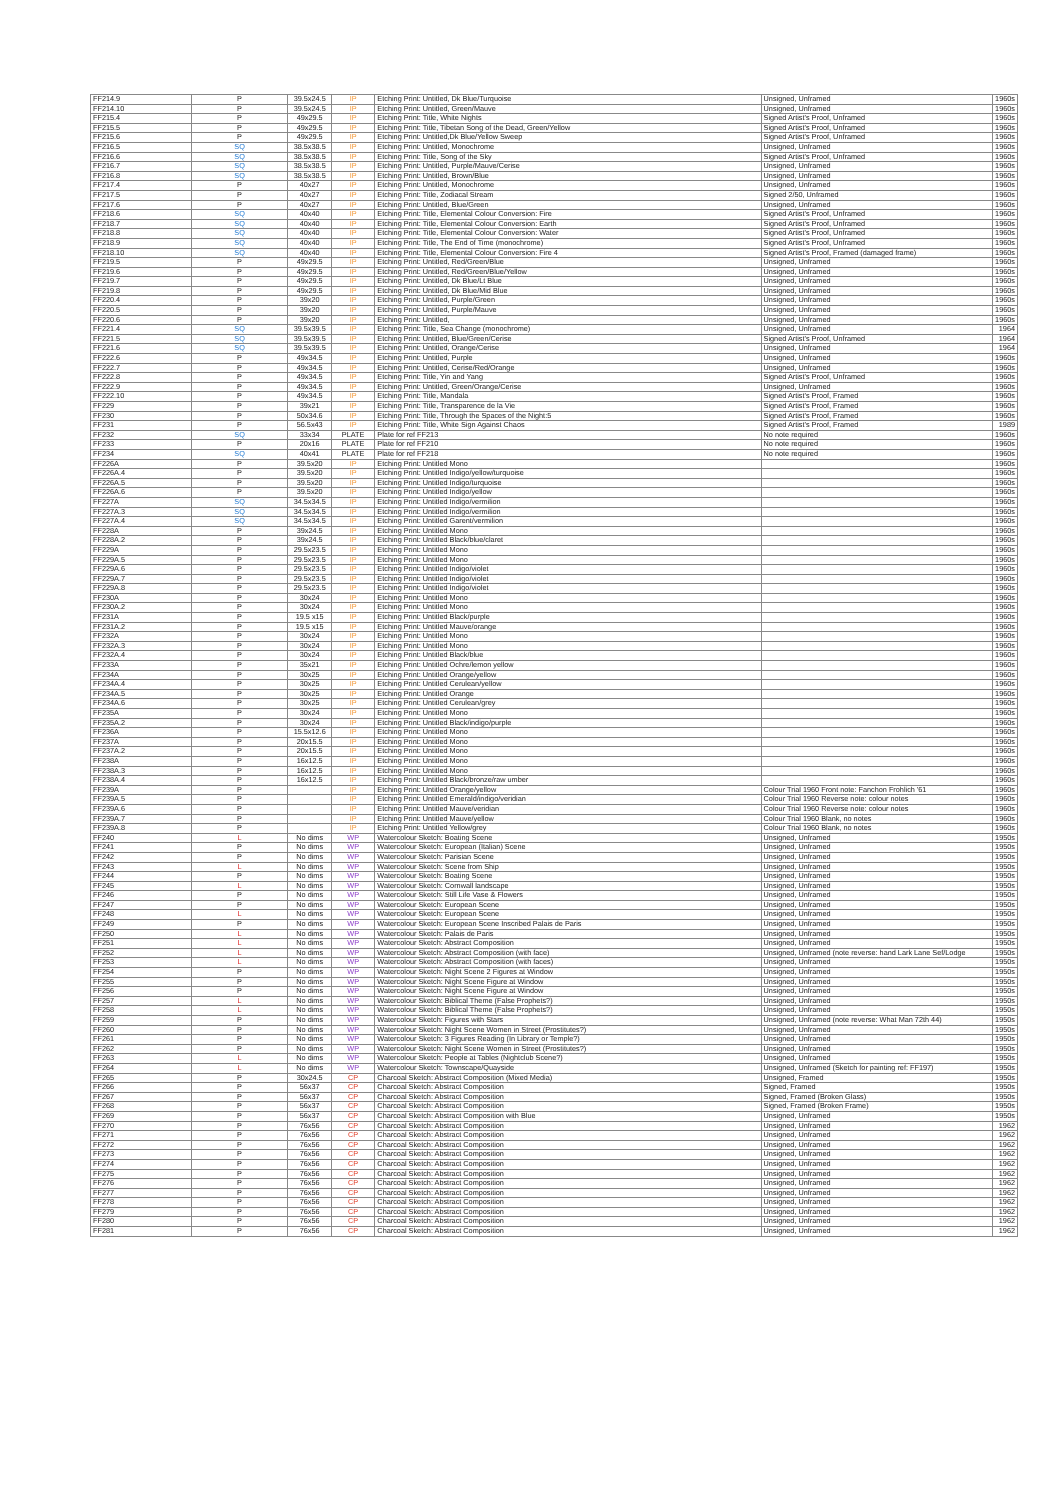| FF214.9 | P | 39.5x24.5 | IP | Etching Print: Untitled, Dk Blue/Turquoise | Unsigned, Unframed | 1960s |
| FF214.10 | P | 39.5x24.5 | IP | Etching Print: Untitled, Green/Mauve | Unsigned, Unframed | 1960s |
| FF215.4 | P | 49x29.5 | IP | Etching Print: Title, White Nights | Signed Artist's Proof, Unframed | 1960s |
| FF215.5 | P | 49x29.5 | IP | Etching Print: Title, Tibetan Song of the Dead, Green/Yellow | Signed Artist's Proof, Unframed | 1960s |
| FF215.6 | P | 49x29.5 | IP | Etching Print: Untitled,Dk Blue/Yellow Sweep | Signed Artist's Proof, Unframed | 1960s |
| FF216.5 | SQ | 38.5x38.5 | IP | Etching Print: Untitled, Monochrome | Unsigned, Unframed | 1960s |
| FF216.6 | SQ | 38.5x38.5 | IP | Etching Print: Title, Song of the Sky | Signed Artist's Proof, Unframed | 1960s |
| FF216.7 | SQ | 38.5x38.5 | IP | Etching Print: Untitled, Purple/Mauve/Cerise | Unsigned, Unframed | 1960s |
| FF216.8 | SQ | 38.5x38.5 | IP | Etching Print: Untitled, Brown/Blue | Unsigned, Unframed | 1960s |
| FF217.4 | P | 40x27 | IP | Etching Print: Untitled, Monochrome | Unsigned, Unframed | 1960s |
| FF217.5 | P | 40x27 | IP | Etching Print: Title, Zodiacal Stream | Signed 2/50, Unframed | 1960s |
| FF217.6 | P | 40x27 | IP | Etching Print: Untitled, Blue/Green | Unsigned, Unframed | 1960s |
| FF218.6 | SQ | 40x40 | IP | Etching Print: Title, Elemental Colour Conversion: Fire | Signed Artist's Proof, Unframed | 1960s |
| FF218.7 | SQ | 40x40 | IP | Etching Print: Title, Elemental Colour Conversion: Earth | Signed Artist's Proof, Unframed | 1960s |
| FF218.8 | SQ | 40x40 | IP | Etching Print: Title, Elemental Colour Conversion: Water | Signed Artist's Proof, Unframed | 1960s |
| FF218.9 | SQ | 40x40 | IP | Etching Print: Title, The End of Time (monochrome) | Signed Artist's Proof, Unframed | 1960s |
| FF218.10 | SQ | 40x40 | IP | Etching Print: Title, Elemental Colour Conversion: Fire 4 | Signed Artist's Proof, Framed (damaged frame) | 1960s |
| FF219.5 | P | 49x29.5 | IP | Etching Print: Untitled, Red/Green/Blue | Unsigned, Unframed | 1960s |
| FF219.6 | P | 49x29.5 | IP | Etching Print: Untitled, Red/Green/Blue/Yellow | Unsigned, Unframed | 1960s |
| FF219.7 | P | 49x29.5 | IP | Etching Print: Untitled, Dk Blue/Lt Blue | Unsigned, Unframed | 1960s |
| FF219.8 | P | 49x29.5 | IP | Etching Print: Untitled, Dk Blue/Mid Blue | Unsigned, Unframed | 1960s |
| FF220.4 | P | 39x20 | IP | Etching Print: Untitled, Purple/Green | Unsigned, Unframed | 1960s |
| FF220.5 | P | 39x20 | IP | Etching Print: Untitled, Purple/Mauve | Unsigned, Unframed | 1960s |
| FF220.6 | P | 39x20 | IP | Etching Print: Untitled, | Unsigned, Unframed | 1960s |
| FF221.4 | SQ | 39.5x39.5 | IP | Etching Print: Title, Sea Change (monochrome) | Unsigned, Unframed | 1964 |
| FF221.5 | SQ | 39.5x39.5 | IP | Etching Print: Untitled, Blue/Green/Cerise | Signed Artist's Proof, Unframed | 1964 |
| FF221.6 | SQ | 39.5x39.5 | IP | Etching Print: Untitled, Orange/Cerise | Unsigned, Unframed | 1964 |
| FF222.6 | P | 49x34.5 | IP | Etching Print: Untitled, Purple | Unsigned, Unframed | 1960s |
| FF222.7 | P | 49x34.5 | IP | Etching Print: Untitled, Cerise/Red/Orange | Unsigned, Unframed | 1960s |
| FF222.8 | P | 49x34.5 | IP | Etching Print: Title, Yin and Yang | Signed Artist's Proof, Unframed | 1960s |
| FF222.9 | P | 49x34.5 | IP | Etching Print: Untitled, Green/Orange/Cerise | Unsigned, Unframed | 1960s |
| FF222.10 | P | 49x34.5 | IP | Etching Print: Title, Mandala | Signed Artist's Proof, Framed | 1960s |
| FF229 | P | 39x21 | IP | Etching Print: Title, Transparence de la Vie | Signed Artist's Proof, Framed | 1960s |
| FF230 | P | 50x34.6 | IP | Etching Print: Title, Through the Spaces of the Night:5 | Signed Artist's Proof, Framed | 1960s |
| FF231 | P | 56.5x43 | IP | Etching Print: Title, White Sign Against Chaos | Signed Artist's Proof, Framed | 1989 |
| FF232 | SQ | 33x34 | PLATE | Plate for ref FF213 | No note required | 1960s |
| FF233 | P | 20x16 | PLATE | Plate for ref FF210 | No note required | 1960s |
| FF234 | SQ | 40x41 | PLATE | Plate for ref FF218 | No note required | 1960s |
| FF226A | P | 39.5x20 | IP | Etching Print: Untitled Mono | | 1960s |
| FF226A.4 | P | 39.5x20 | IP | Etching Print: Untitled Indigo/yellow/turquoise | | 1960s |
| FF226A.5 | P | 39.5x20 | IP | Etching Print: Untitled Indigo/turquoise | | 1960s |
| FF226A.6 | P | 39.5x20 | IP | Etching Print: Untitled Indigo/yellow | | 1960s |
| FF227A | SQ | 34.5x34.5 | IP | Etching Print: Untitled Indigo/vermilion | | 1960s |
| FF227A.3 | SQ | 34.5x34.5 | IP | Etching Print: Untitled Indigo/vermilion | | 1960s |
| FF227A.4 | SQ | 34.5x34.5 | IP | Etching Print: Untitled Garent/vermilion | | 1960s |
| FF228A | P | 39x24.5 | IP | Etching Print: Untitled Mono | | 1960s |
| FF228A.2 | P | 39x24.5 | IP | Etching Print: Untitled Black/blue/claret | | 1960s |
| FF229A | P | 29.5x23.5 | IP | Etching Print: Untitled Mono | | 1960s |
| FF229A.5 | P | 29.5x23.5 | IP | Etching Print: Untitled Mono | | 1960s |
| FF229A.6 | P | 29.5x23.5 | IP | Etching Print: Untitled Indigo/violet | | 1960s |
| FF229A.7 | P | 29.5x23.5 | IP | Etching Print: Untitled Indigo/violet | | 1960s |
| FF229A.8 | P | 29.5x23.5 | IP | Etching Print: Untitled Indigo/violet | | 1960s |
| FF230A | P | 30x24 | IP | Etching Print: Untitled Mono | | 1960s |
| FF230A.2 | P | 30x24 | IP | Etching Print: Untitled Mono | | 1960s |
| FF231A | P | 19.5 x15 | IP | Etching Print: Untitled Black/purple | | 1960s |
| FF231A.2 | P | 19.5 x15 | IP | Etching Print: Untitled Mauve/orange | | 1960s |
| FF232A | P | 30x24 | IP | Etching Print: Untitled Mono | | 1960s |
| FF232A.3 | P | 30x24 | IP | Etching Print: Untitled Mono | | 1960s |
| FF232A.4 | P | 30x24 | IP | Etching Print: Untitled Black/blue | | 1960s |
| FF233A | P | 35x21 | IP | Etching Print: Untitled Ochre/lemon yellow | | 1960s |
| FF234A | P | 30x25 | IP | Etching Print: Untitled Orange/yellow | | 1960s |
| FF234A.4 | P | 30x25 | IP | Etching Print: Untitled Cerulean/yellow | | 1960s |
| FF234A.5 | P | 30x25 | IP | Etching Print: Untitled Orange | | 1960s |
| FF234A.6 | P | 30x25 | IP | Etching Print: Untitled Cerulean/grey | | 1960s |
| FF235A | P | 30x24 | IP | Etching Print: Untitled Mono | | 1960s |
| FF235A.2 | P | 30x24 | IP | Etching Print: Untitled Black/indigo/purple | | 1960s |
| FF236A | P | 15.5x12.6 | IP | Etching Print: Untitled Mono | | 1960s |
| FF237A | P | 20x15.5 | IP | Etching Print: Untitled Mono | | 1960s |
| FF237A.2 | P | 20x15.5 | IP | Etching Print: Untitled Mono | | 1960s |
| FF238A | P | 16x12.5 | IP | Etching Print: Untitled Mono | | 1960s |
| FF238A.3 | P | 16x12.5 | IP | Etching Print: Untitled Mono | | 1960s |
| FF238A.4 | P | 16x12.5 | IP | Etching Print: Untitled Black/bronze/raw umber | | 1960s |
| FF239A | P | | IP | Etching Print: Untitled Orange/yellow | Colour Trial 1960 Front note: Fanchon Frohlich '61 | 1960s |
| FF239A.5 | P | | IP | Etching Print: Untitled Emerald/indigo/veridian | Colour Trial 1960 Reverse note: colour notes | 1960s |
| FF239A.6 | P | | IP | Etching Print: Untitled Mauve/veridian | Colour Trial 1960 Reverse note: colour notes | 1960s |
| FF239A.7 | P | | IP | Etching Print: Untitled Mauve/yellow | Colour Trial 1960 Blank, no notes | 1960s |
| FF239A.8 | P | | IP | Etching Print: Untitled Yellow/grey | Colour Trial 1960 Blank, no notes | 1960s |
| FF240 | L | No dims | WP | Watercolour Sketch: Boating Scene | Unsigned, Unframed | 1950s |
| FF241 | P | No dims | WP | Watercolour Sketch: European (Italian) Scene | Unsigned, Unframed | 1950s |
| FF242 | P | No dims | WP | Watercolour Sketch: Parisian Scene | Unsigned, Unframed | 1950s |
| FF243 | L | No dims | WP | Watercolour Sketch: Scene from Ship | Unsigned, Unframed | 1950s |
| FF244 | P | No dims | WP | Watercolour Sketch: Boating Scene | Unsigned, Unframed | 1950s |
| FF245 | L | No dims | WP | Watercolour Sketch: Cornwall landscape | Unsigned, Unframed | 1950s |
| FF246 | P | No dims | WP | Watercolour Sketch: Still Life Vase & Flowers | Unsigned, Unframed | 1950s |
| FF247 | P | No dims | WP | Watercolour Sketch: European Scene | Unsigned, Unframed | 1950s |
| FF248 | L | No dims | WP | Watercolour Sketch: European Scene | Unsigned, Unframed | 1950s |
| FF249 | P | No dims | WP | Watercolour Sketch: European Scene Inscribed Palais de Paris | Unsigned, Unframed | 1950s |
| FF250 | L | No dims | WP | Watercolour Sketch: Palais de Paris | Unsigned, Unframed | 1950s |
| FF251 | L | No dims | WP | Watercolour Sketch: Abstract Composition | Unsigned, Unframed | 1950s |
| FF252 | L | No dims | WP | Watercolour Sketch: Abstract Composition (with face) | Unsigned, Unframed (note reverse: hand Lark Lane Sef/Lodge | 1950s |
| FF253 | L | No dims | WP | Watercolour Sketch: Abstract Composition (with faces) | Unsigned, Unframed | 1950s |
| FF254 | P | No dims | WP | Watercolour Sketch: Night Scene 2 Figures at Window | Unsigned, Unframed | 1950s |
| FF255 | P | No dims | WP | Watercolour Sketch: Night Scene Figure at Window | Unsigned, Unframed | 1950s |
| FF256 | P | No dims | WP | Watercolour Sketch: Night Scene Figure at Window | Unsigned, Unframed | 1950s |
| FF257 | L | No dims | WP | Watercolour Sketch: Biblical Theme (False Prophets?) | Unsigned, Unframed | 1950s |
| FF258 | L | No dims | WP | Watercolour Sketch: Biblical Theme (False Prophets?) | Unsigned, Unframed | 1950s |
| FF259 | P | No dims | WP | Watercolour Sketch: Figures with Stars | Unsigned, Unframed (note reverse: What Man 72th 44) | 1950s |
| FF260 | P | No dims | WP | Watercolour Sketch: Night Scene Women in Street (Prostitutes?) | Unsigned, Unframed | 1950s |
| FF261 | P | No dims | WP | Watercolour Sketch: 3 Figures Reading (In Library or Temple?) | Unsigned, Unframed | 1950s |
| FF262 | P | No dims | WP | Watercolour Sketch: Night Scene Women in Street (Prostitutes?) | Unsigned, Unframed | 1950s |
| FF263 | L | No dims | WP | Watercolour Sketch: People at Tables (Nightclub Scene?) | Unsigned, Unframed | 1950s |
| FF264 | L | No dims | WP | Watercolour Sketch: Townscape/Quayside | Unsigned, Unframed (Sketch for painting ref: FF197) | 1950s |
| FF265 | P | 30x24.5 | CP | Charcoal Sketch: Abstract Composition (Mixed Media) | Unsigned, Framed | 1950s |
| FF266 | P | 56x37 | CP | Charcoal Sketch: Abstract Composition | Signed, Framed | 1950s |
| FF267 | P | 56x37 | CP | Charcoal Sketch: Abstract Composition | Signed, Framed (Broken Glass) | 1950s |
| FF268 | P | 56x37 | CP | Charcoal Sketch: Abstract Composition | Signed, Framed (Broken Frame) | 1950s |
| FF269 | P | 56x37 | CP | Charcoal Sketch: Abstract Composition with Blue | Unsigned, Unframed | 1950s |
| FF270 | P | 76x56 | CP | Charcoal Sketch: Abstract Composition | Unsigned, Unframed | 1962 |
| FF271 | P | 76x56 | CP | Charcoal Sketch: Abstract Composition | Unsigned, Unframed | 1962 |
| FF272 | P | 76x56 | CP | Charcoal Sketch: Abstract Composition | Unsigned, Unframed | 1962 |
| FF273 | P | 76x56 | CP | Charcoal Sketch: Abstract Composition | Unsigned, Unframed | 1962 |
| FF274 | P | 76x56 | CP | Charcoal Sketch: Abstract Composition | Unsigned, Unframed | 1962 |
| FF275 | P | 76x56 | CP | Charcoal Sketch: Abstract Composition | Unsigned, Unframed | 1962 |
| FF276 | P | 76x56 | CP | Charcoal Sketch: Abstract Composition | Unsigned, Unframed | 1962 |
| FF277 | P | 76x56 | CP | Charcoal Sketch: Abstract Composition | Unsigned, Unframed | 1962 |
| FF278 | P | 76x56 | CP | Charcoal Sketch: Abstract Composition | Unsigned, Unframed | 1962 |
| FF279 | P | 76x56 | CP | Charcoal Sketch: Abstract Composition | Unsigned, Unframed | 1962 |
| FF280 | P | 76x56 | CP | Charcoal Sketch: Abstract Composition | Unsigned, Unframed | 1962 |
| FF281 | P | 76x56 | CP | Charcoal Sketch: Abstract Composition | Unsigned, Unframed | 1962 |